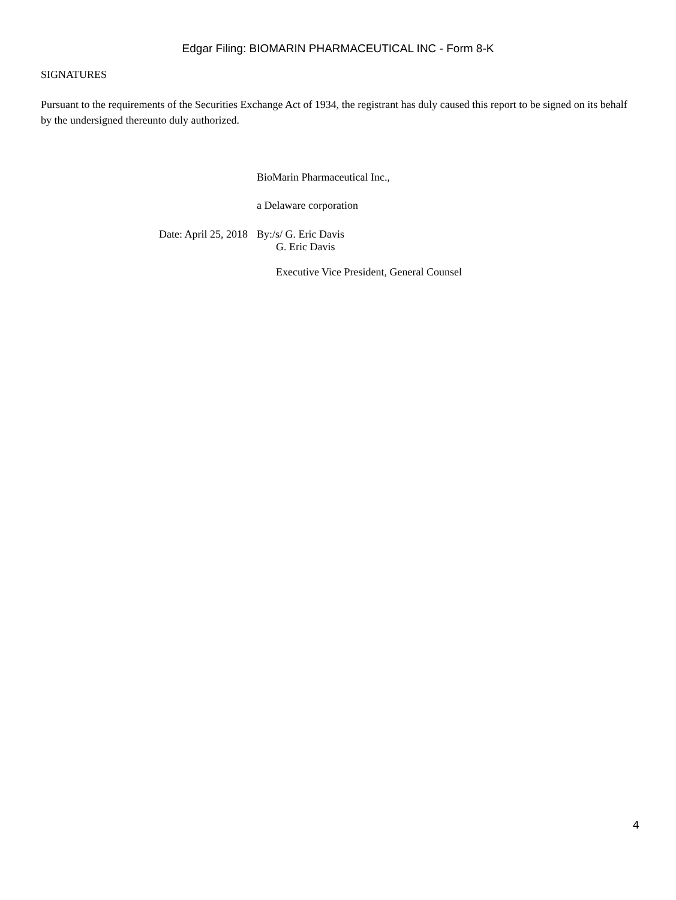Edgar Filing: BIOMARIN PHARMACEUTICAL INC - Form 8-K
SIGNATURES
Pursuant to the requirements of the Securities Exchange Act of 1934, the registrant has duly caused this report to be signed on its behalf by the undersigned thereunto duly authorized.
| | BioMarin Pharmaceutical Inc., |
| | a Delaware corporation |
| Date: April 25, 2018 | By:/s/ G. Eric Davis G. Eric Davis Executive Vice President, General Counsel |
4